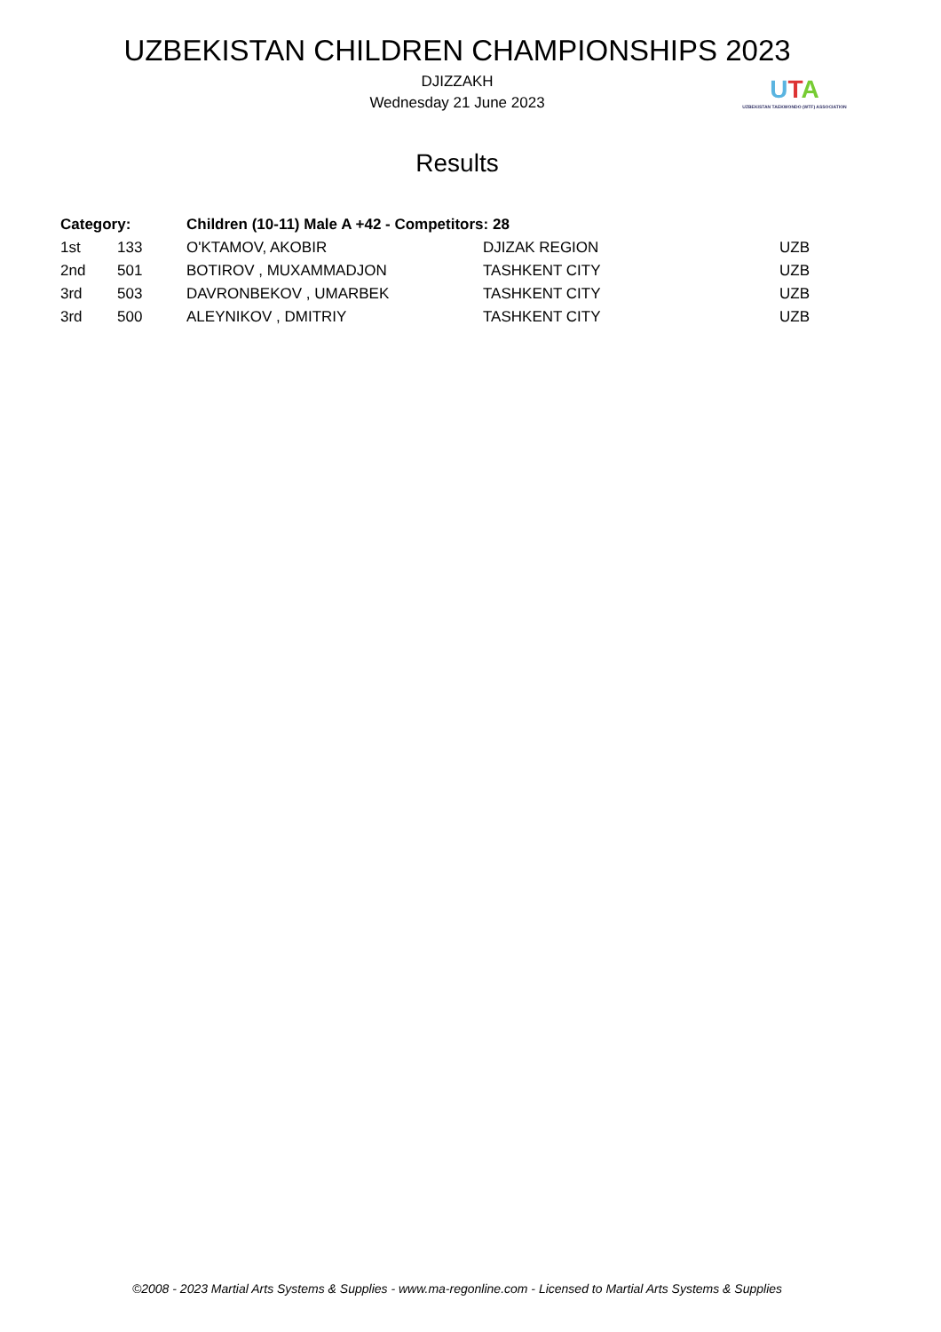UZBEKISTAN CHILDREN CHAMPIONSHIPS 2023
DJIZZAKH
Wednesday 21 June 2023
UTA
UZBEKISTAN TAEKWONDO (WTF) ASSOCIATION
Results
| Category: | | Children (10-11) Male A +42 - Competitors: 28 | | |
| --- | --- | --- | --- | --- |
| 1st | 133 | O'KTAMOV, AKOBIR | DJIZAK REGION | UZB |
| 2nd | 501 | BOTIROV , MUXAMMADJON | TASHKENT CITY | UZB |
| 3rd | 503 | DAVRONBEKOV , UMARBEK | TASHKENT CITY | UZB |
| 3rd | 500 | ALEYNIKOV , DMITRIY | TASHKENT CITY | UZB |
©2008 - 2023 Martial Arts Systems & Supplies - www.ma-regonline.com - Licensed to Martial Arts Systems & Supplies